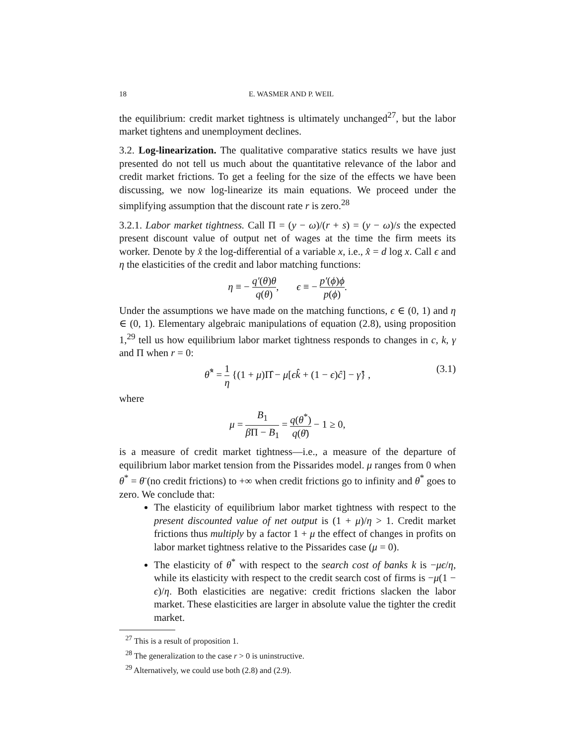18 E. WASMER AND P. WEIL
the equilibrium: credit market tightness is ultimately unchanged<sup>27</sup>, but the labor market tightens and unemployment declines.
3.2. Log-linearization. The qualitative comparative statics results we have just presented do not tell us much about the quantitative relevance of the labor and credit market frictions. To get a feeling for the size of the effects we have been discussing, we now log-linearize its main equations. We proceed under the simplifying assumption that the discount rate r is zero.<sup>28</sup>
3.2.1. Labor market tightness. Call Π = (y − ω)/(r + s) = (y − ω)/s the expected present discount value of output net of wages at the time the firm meets its worker. Denote by x̂ the log-differential of a variable x, i.e., x̂ = d log x. Call ϵ and η the elasticities of the credit and labor matching functions:
η ≡ − q′(θ)θ q(θ), ϵ ≡ − p′(ϕ)ϕ p(ϕ).
Under the assumptions we have made on the matching functions, ϵ ∈ (0, 1) and η ∈ (0, 1). Elementary algebraic manipulations of equation (2.8), using proposition 1,<sup>29</sup> tell us how equilibrium labor market tightness responds to changes in c, k, γ and Π when r = 0:
θ̂<sup>*</sup> = 1 η {(1 + μ)Π̂ − μ[ϵk̂ + (1 − ϵ)ĉ] − γ̂} ,
(3.1)
where
μ = B<sub>1</sub> β Π − B<sub>1</sub> = q(θ<sup>*</sup>) q(θ̄) − 1 ≥ 0,
is a measure of credit market tightness—i.e., a measure of the departure of equilibrium labor market tension from the Pissarides model. μ ranges from 0 when θ<sup>*</sup> = θ̄ (no credit frictions) to +∞ when credit frictions go to infinity and θ<sup>*</sup> goes to zero. We conclude that:
The elasticity of equilibrium labor market tightness with respect to the present discounted value of net output is (1 + μ)/η > 1. Credit market frictions thus multiply by a factor 1 + μ the effect of changes in profits on labor market tightness relative to the Pissarides case (μ = 0).
The elasticity of θ<sup>*</sup> with respect to the search cost of banks k is −μϵ/η, while its elasticity with respect to the credit search cost of firms is −μ(1 − ϵ)/η. Both elasticities are negative: credit frictions slacken the labor market. These elasticities are larger in absolute value the tighter the credit market.
<sup>27</sup> This is a result of proposition 1.
<sup>28</sup> The generalization to the case r > 0 is uninstructive.
<sup>29</sup> Alternatively, we could use both (2.8) and (2.9).